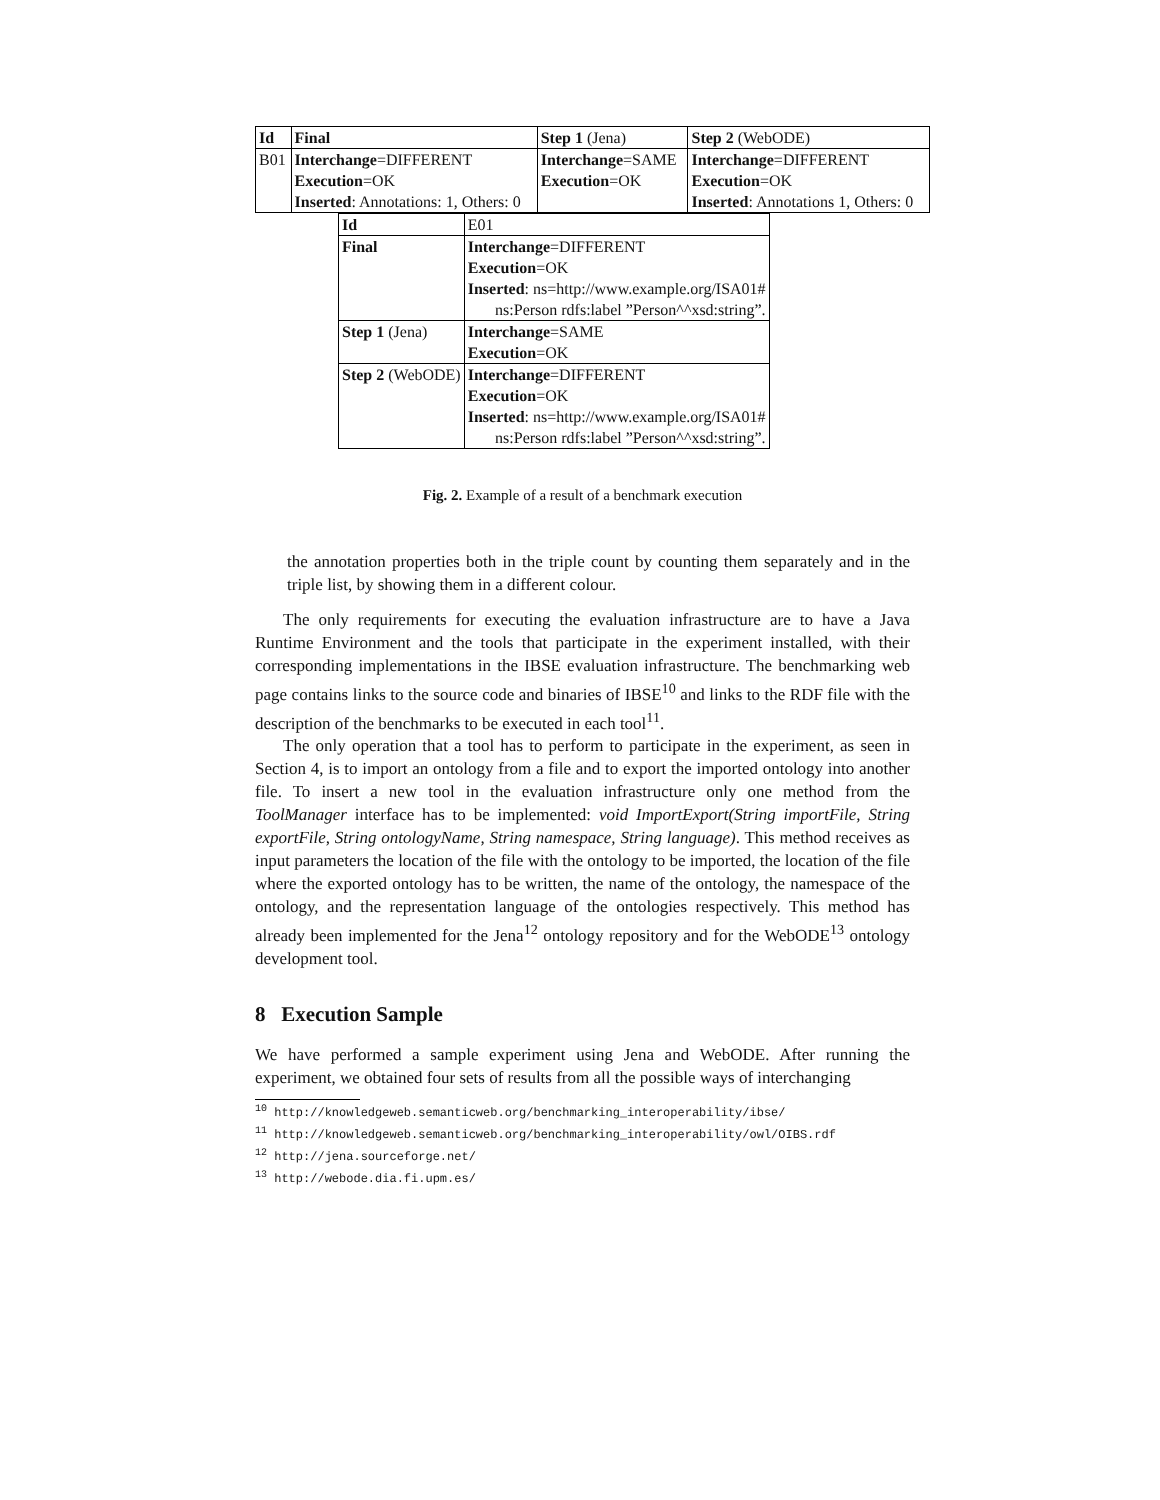| Id | Final | Step 1 (Jena) | Step 2 (WebODE) |
| B01 | Interchange =DIFFERENT | Interchange =SAME | Interchange =DIFFERENT |
| | Execution =OK | Execution =OK | Execution =OK |
| | Inserted : Annotations: 1, Others: 0 | | Inserted : Annotations 1, Others: 0 |
| Id | E01 |
| Final | Interchange =DIFFERENT |
| | Execution =OK |
| | Inserted : ns=http://www.example.org/ISA01# |
| | ns:Person rdfs:label ”Person^^xsd:string”. |
| Step 1 (Jena) | Interchange =SAME |
| | Execution =OK |
| Step 2 (WebODE) | Interchange =DIFFERENT |
| | Execution =OK |
| | Inserted : ns=http://www.example.org/ISA01# |
| | ns:Person rdfs:label ”Person^^xsd:string”. |
Fig. 2. Example of a result of a benchmark execution
the annotation properties both in the triple count by counting them separately and in the triple list, by showing them in a different colour.
The only requirements for executing the evaluation infrastructure are to have a Java Runtime Environment and the tools that participate in the experiment installed, with their corresponding implementations in the IBSE evaluation infrastructure. The benchmarking web page contains links to the source code and binaries of IBSE<sup>10</sup> and links to the RDF file with the description of the benchmarks to be executed in each tool<sup>11</sup>.
The only operation that a tool has to perform to participate in the experiment, as seen in Section 4, is to import an ontology from a file and to export the imported ontology into another file. To insert a new tool in the evaluation infrastructure only one method from the ToolManager interface has to be implemented: void ImportExport(String importFile, String exportFile, String ontologyName, String namespace, String language). This method receives as input parameters the location of the file with the ontology to be imported, the location of the file where the exported ontology has to be written, the name of the ontology, the namespace of the ontology, and the representation language of the ontologies respectively. This method has already been implemented for the Jena<sup>12</sup> ontology repository and for the WebODE<sup>13</sup> ontology development tool.
8 Execution Sample
We have performed a sample experiment using Jena and WebODE. After running the experiment, we obtained four sets of results from all the possible ways of interchanging
<sup>10</sup> http://knowledgeweb.semanticweb.org/benchmarking_interoperability/ibse/
<sup>11</sup> http://knowledgeweb.semanticweb.org/benchmarking_interoperability/owl/OIBS.rdf
<sup>12</sup> http://jena.sourceforge.net/
<sup>13</sup> http://webode.dia.fi.upm.es/